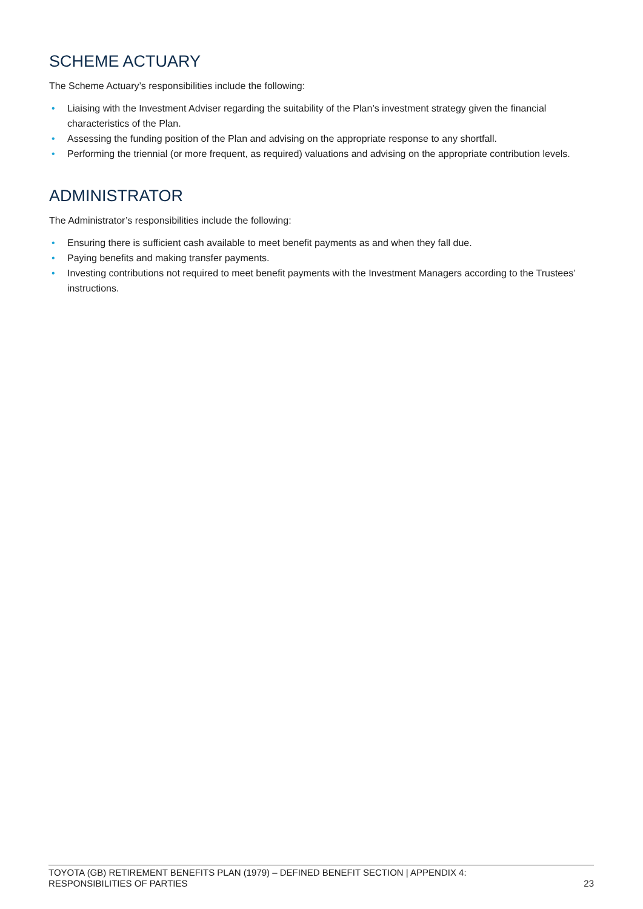SCHEME ACTUARY
The Scheme Actuary’s responsibilities include the following:
• Liaising with the Investment Adviser regarding the suitability of the Plan’s investment strategy given the financial characteristics of the Plan.
• Assessing the funding position of the Plan and advising on the appropriate response to any shortfall.
• Performing the triennial (or more frequent, as required) valuations and advising on the appropriate contribution levels.
ADMINISTRATOR
The Administrator’s responsibilities include the following:
• Ensuring there is sufficient cash available to meet benefit payments as and when they fall due.
• Paying benefits and making transfer payments.
• Investing contributions not required to meet benefit payments with the Investment Managers according to the Trustees’ instructions.
TOYOTA (GB) RETIREMENT BENEFITS PLAN (1979) – DEFINED BENEFIT SECTION | APPENDIX 4:
RESPONSIBILITIES OF PARTIES
23